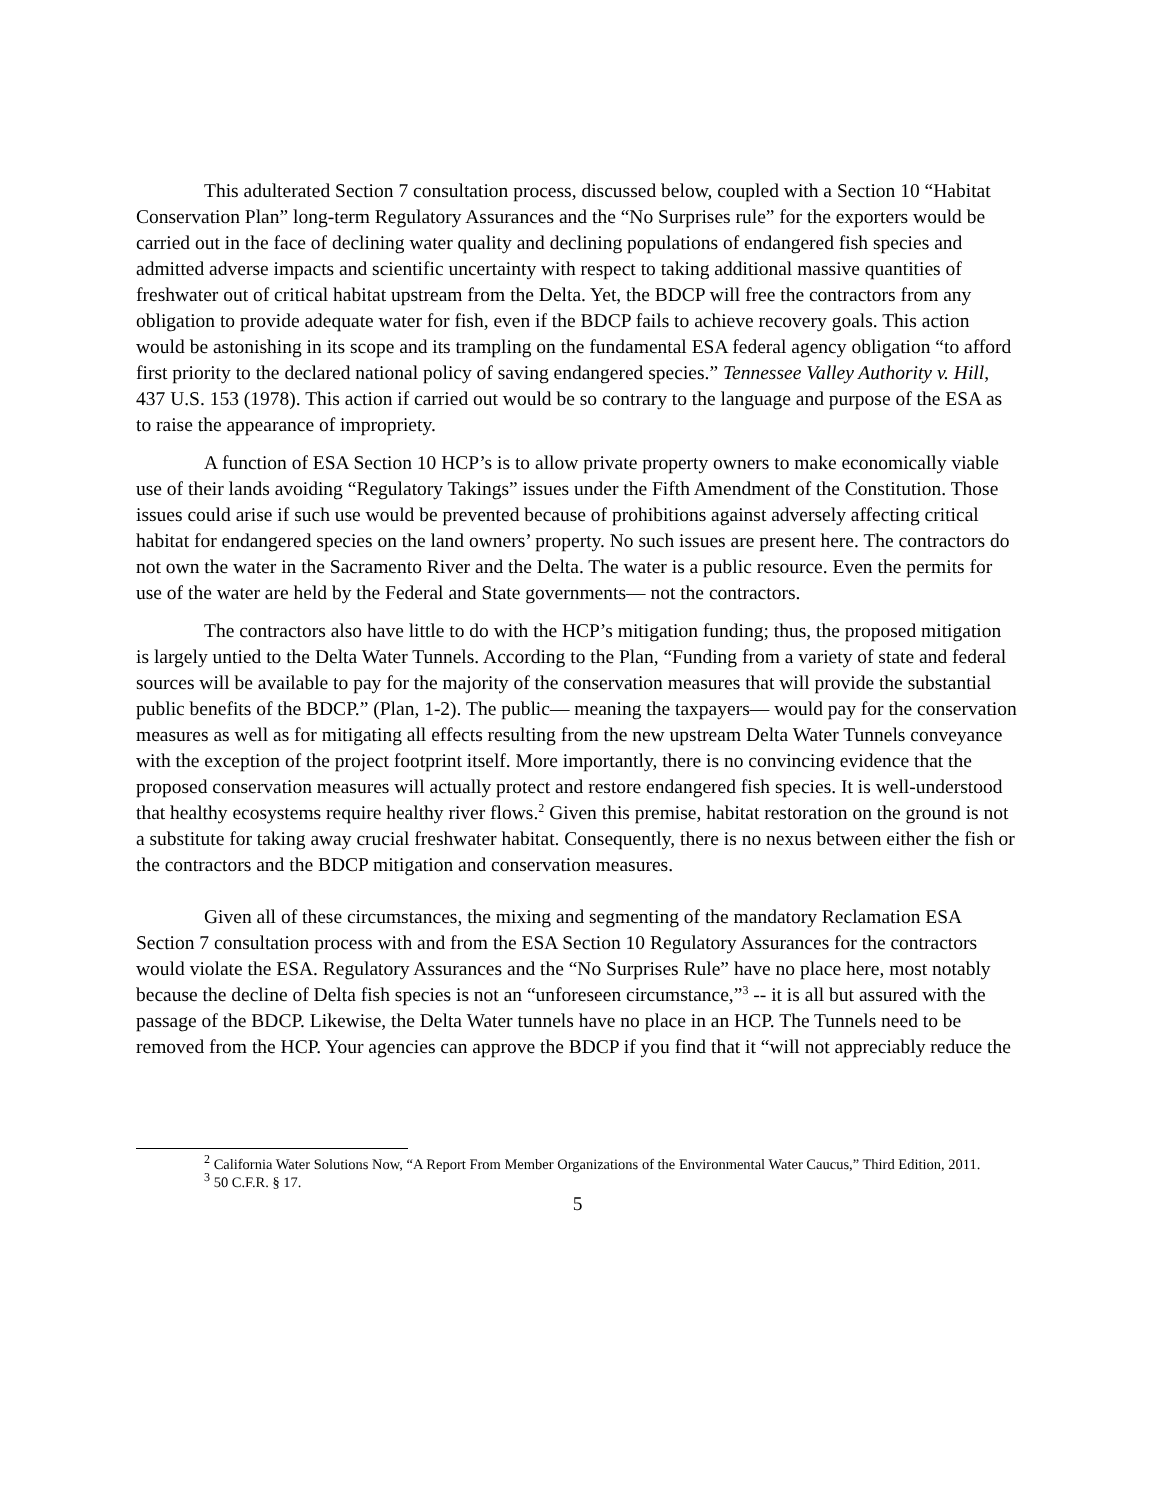This adulterated Section 7 consultation process, discussed below, coupled with a Section 10 “Habitat Conservation Plan” long-term Regulatory Assurances and the “No Surprises rule” for the exporters would be carried out in the face of declining water quality and declining populations of endangered fish species and admitted adverse impacts and scientific uncertainty with respect to taking additional massive quantities of freshwater out of critical habitat upstream from the Delta. Yet, the BDCP will free the contractors from any obligation to provide adequate water for fish, even if the BDCP fails to achieve recovery goals. This action would be astonishing in its scope and its trampling on the fundamental ESA federal agency obligation “to afford first priority to the declared national policy of saving endangered species.” Tennessee Valley Authority v. Hill, 437 U.S. 153 (1978). This action if carried out would be so contrary to the language and purpose of the ESA as to raise the appearance of impropriety.
A function of ESA Section 10 HCP’s is to allow private property owners to make economically viable use of their lands avoiding “Regulatory Takings” issues under the Fifth Amendment of the Constitution. Those issues could arise if such use would be prevented because of prohibitions against adversely affecting critical habitat for endangered species on the land owners’ property. No such issues are present here. The contractors do not own the water in the Sacramento River and the Delta. The water is a public resource. Even the permits for use of the water are held by the Federal and State governments— not the contractors.
The contractors also have little to do with the HCP’s mitigation funding; thus, the proposed mitigation is largely untied to the Delta Water Tunnels. According to the Plan, “Funding from a variety of state and federal sources will be available to pay for the majority of the conservation measures that will provide the substantial public benefits of the BDCP.” (Plan, 1-2). The public— meaning the taxpayers— would pay for the conservation measures as well as for mitigating all effects resulting from the new upstream Delta Water Tunnels conveyance with the exception of the project footprint itself. More importantly, there is no convincing evidence that the proposed conservation measures will actually protect and restore endangered fish species. It is well-understood that healthy ecosystems require healthy river flows.<sup>2</sup> Given this premise, habitat restoration on the ground is not a substitute for taking away crucial freshwater habitat. Consequently, there is no nexus between either the fish or the contractors and the BDCP mitigation and conservation measures.
Given all of these circumstances, the mixing and segmenting of the mandatory Reclamation ESA Section 7 consultation process with and from the ESA Section 10 Regulatory Assurances for the contractors would violate the ESA. Regulatory Assurances and the “No Surprises Rule” have no place here, most notably because the decline of Delta fish species is not an “unforeseen circumstance,”<sup>3</sup> -- it is all but assured with the passage of the BDCP. Likewise, the Delta Water tunnels have no place in an HCP. The Tunnels need to be removed from the HCP. Your agencies can approve the BDCP if you find that it “will not appreciably reduce the
<sup>2</sup> California Water Solutions Now, “A Report From Member Organizations of the Environmental Water Caucus,” Third Edition, 2011.
<sup>3</sup> 50 C.F.R. § 17.
5